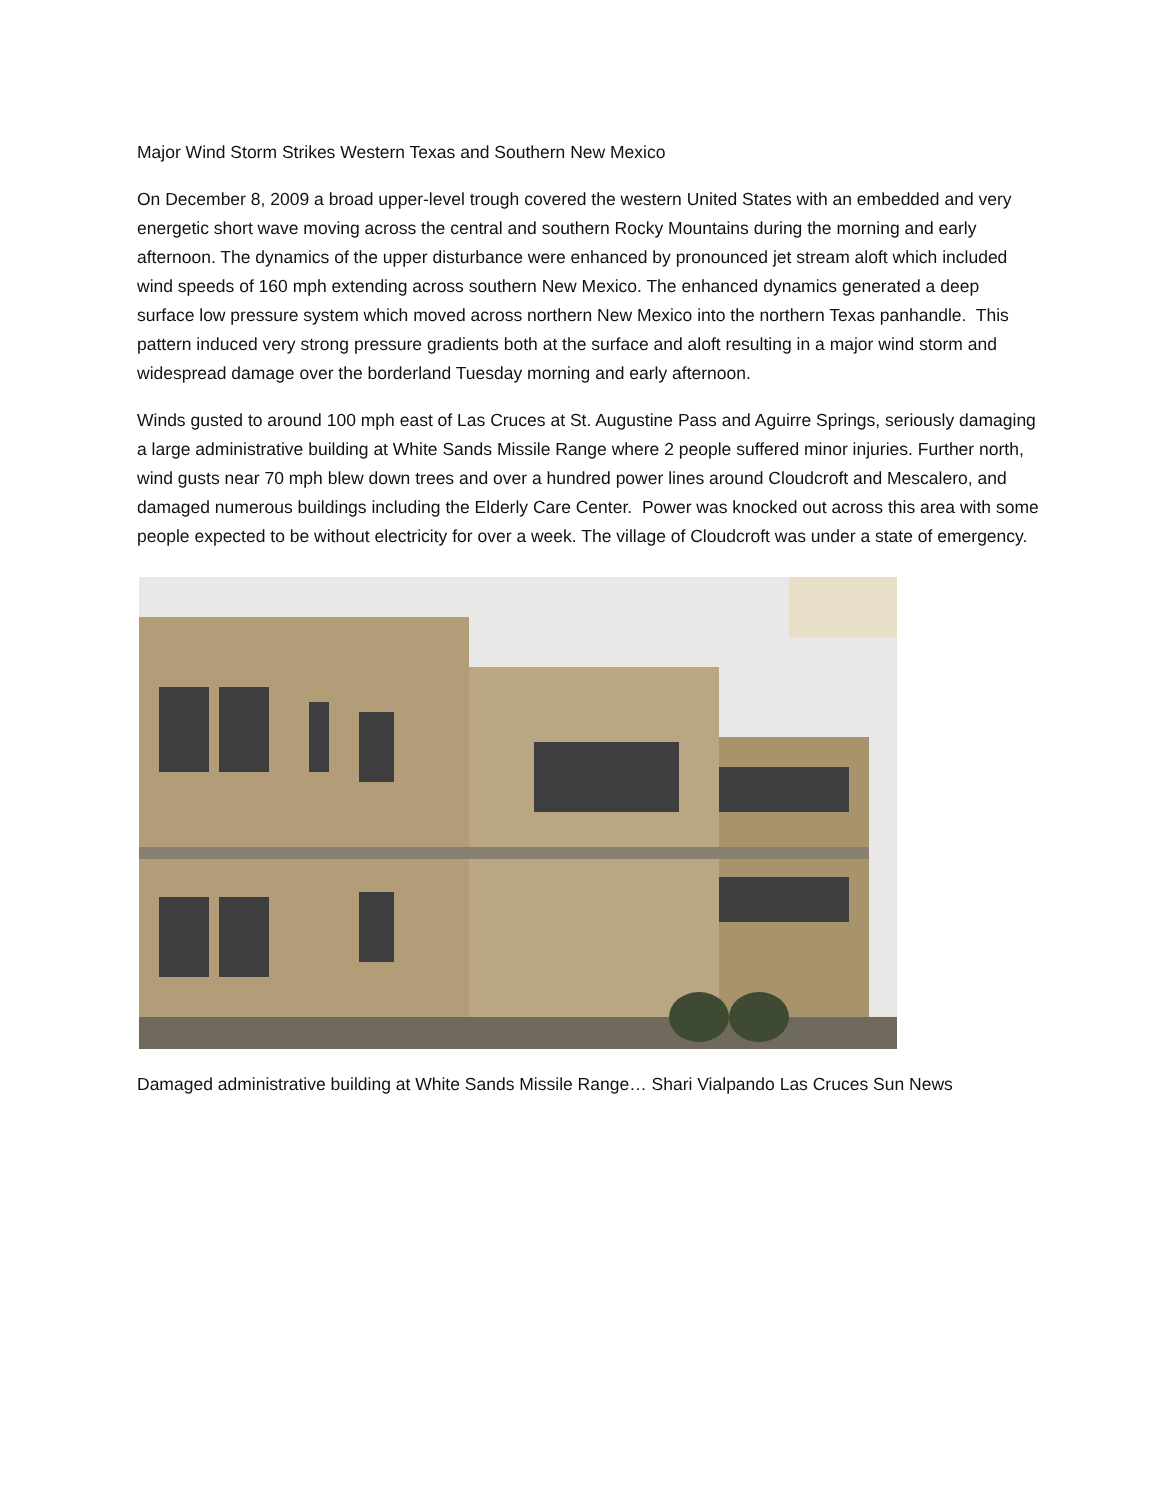Major Wind Storm Strikes Western Texas and Southern New Mexico
On December 8, 2009 a broad upper-level trough covered the western United States with an embedded and very energetic short wave moving across the central and southern Rocky Mountains during the morning and early afternoon. The dynamics of the upper disturbance were enhanced by pronounced jet stream aloft which included wind speeds of 160 mph extending across southern New Mexico. The enhanced dynamics generated a deep surface low pressure system which moved across northern New Mexico into the northern Texas panhandle. This pattern induced very strong pressure gradients both at the surface and aloft resulting in a major wind storm and widespread damage over the borderland Tuesday morning and early afternoon.
Winds gusted to around 100 mph east of Las Cruces at St. Augustine Pass and Aguirre Springs, seriously damaging a large administrative building at White Sands Missile Range where 2 people suffered minor injuries. Further north, wind gusts near 70 mph blew down trees and over a hundred power lines around Cloudcroft and Mescalero, and damaged numerous buildings including the Elderly Care Center. Power was knocked out across this area with some people expected to be without electricity for over a week. The village of Cloudcroft was under a state of emergency.
Damaged administrative building at White Sands Missile Range… Shari Vialpando Las Cruces Sun News